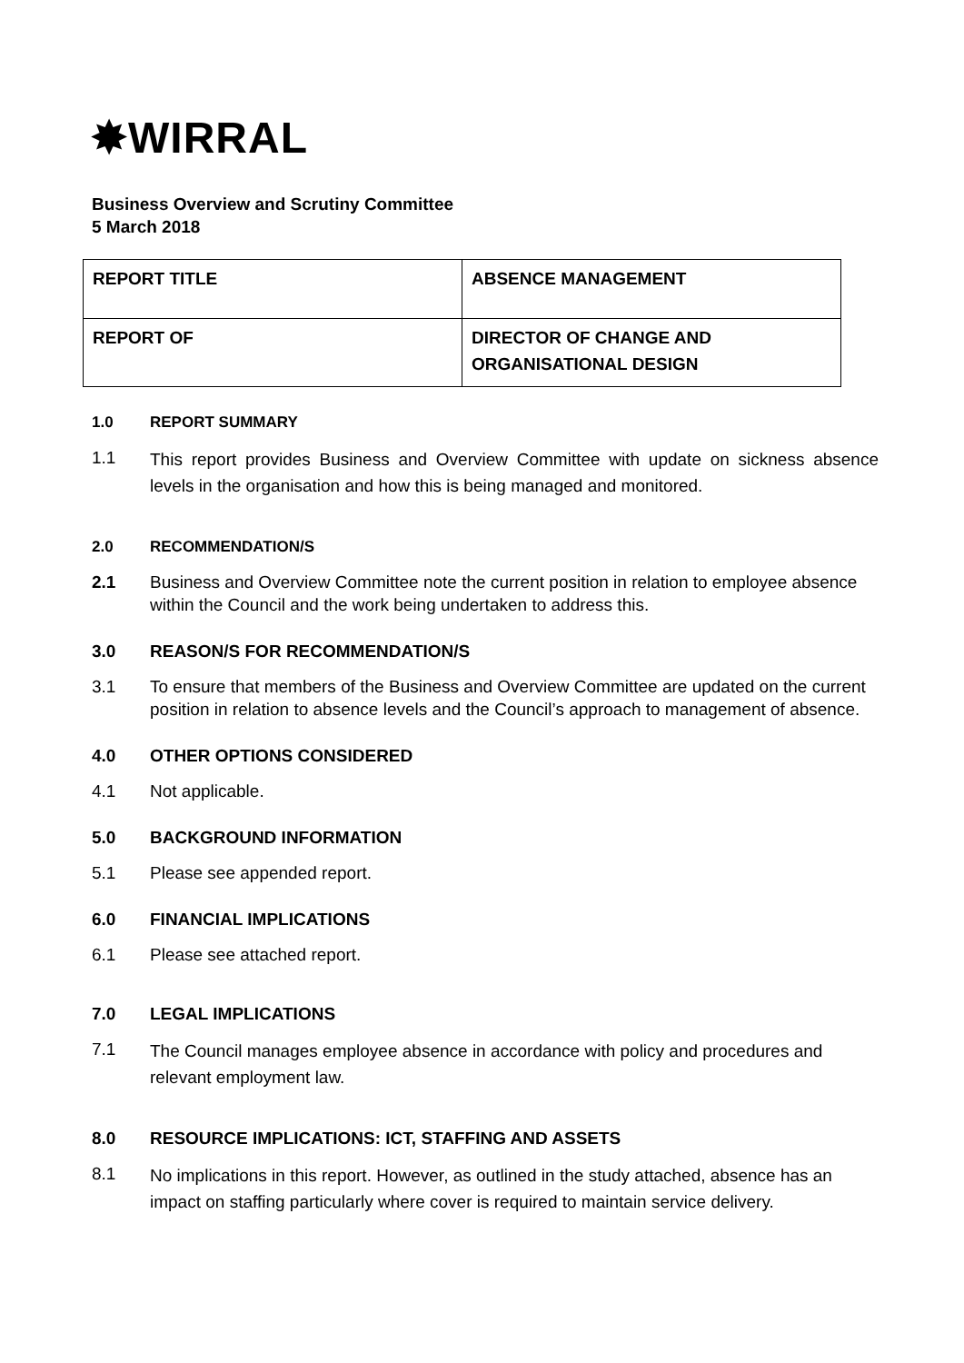✸WIRRAL
Business Overview and Scrutiny Committee
5 March 2018
| REPORT TITLE | ABSENCE MANAGEMENT |
| REPORT OF | DIRECTOR OF CHANGE AND ORGANISATIONAL DESIGN |
1.0 REPORT SUMMARY
1.1 This report provides Business and Overview Committee with update on sickness absence levels in the organisation and how this is being managed and monitored.
2.0 RECOMMENDATION/S
2.1 Business and Overview Committee note the current position in relation to employee absence within the Council and the work being undertaken to address this.
3.0 REASON/S FOR RECOMMENDATION/S
3.1 To ensure that members of the Business and Overview Committee are updated on the current position in relation to absence levels and the Council’s approach to management of absence.
4.0 OTHER OPTIONS CONSIDERED
4.1 Not applicable.
5.0 BACKGROUND INFORMATION
5.1 Please see appended report.
6.0 FINANCIAL IMPLICATIONS
6.1 Please see attached report.
7.0 LEGAL IMPLICATIONS
7.1 The Council manages employee absence in accordance with policy and procedures and relevant employment law.
8.0 RESOURCE IMPLICATIONS: ICT, STAFFING AND ASSETS
8.1 No implications in this report. However, as outlined in the study attached, absence has an impact on staffing particularly where cover is required to maintain service delivery.